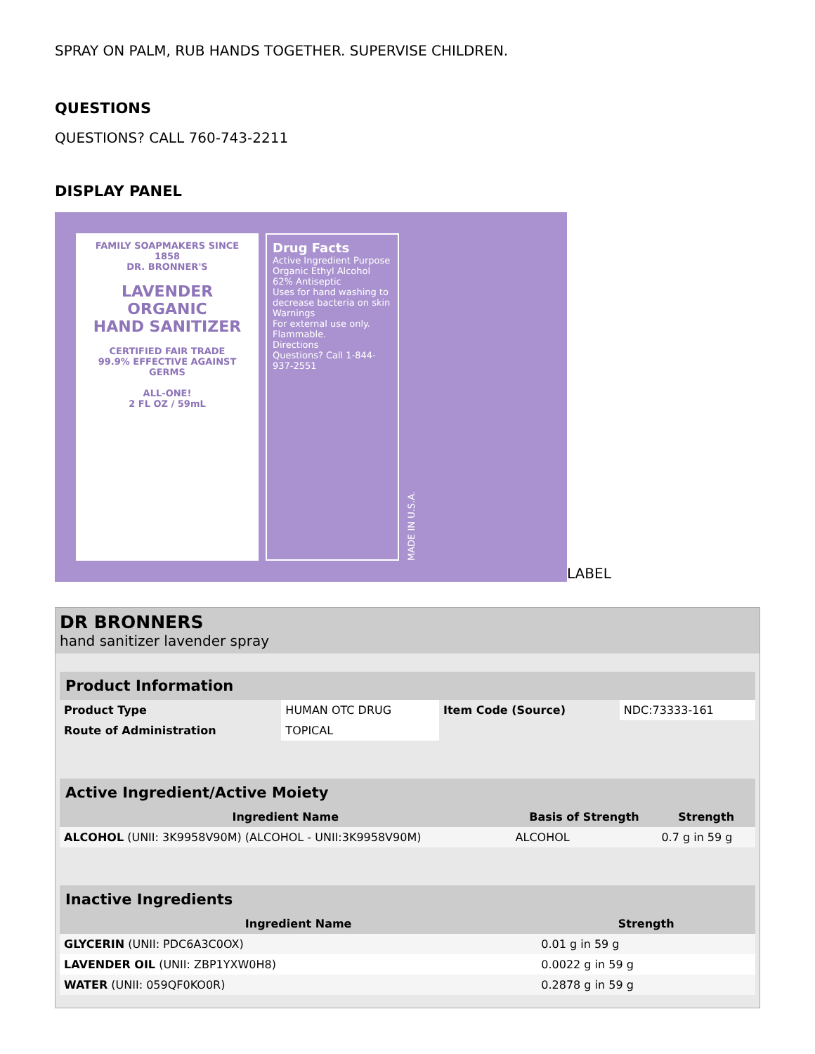SPRAY ON PALM, RUB HANDS TOGETHER. SUPERVISE CHILDREN.
QUESTIONS
QUESTIONS? CALL 760-743-2211
DISPLAY PANEL
FAMILY SOAPMAKERS SINCE 1858
DR. BRONNER'S
LAVENDER
ORGANIC
HAND SANITIZER
CERTIFIED FAIR TRADE
99.9% EFFECTIVE AGAINST GERMS
ALL-ONE!
2 FL OZ / 59mL
Drug Facts
Active Ingredient Purpose
Organic Ethyl Alcohol 62% Antiseptic
Uses for hand washing to decrease bacteria on skin
Warnings
For external use only. Flammable.
Directions
Questions? Call 1-844-937-2551
MADE IN U.S.A.
LABEL
DR BRONNERS
hand sanitizer lavender spray
| Product Information | | | |
| Product Type | HUMAN OTC DRUG | Item Code (Source) | NDC:73333-161 |
| Route of Administration | TOPICAL | | |
| Active Ingredient/Active Moiety | | |
| Ingredient Name | Basis of Strength | Strength |
| ALCOHOL (UNII: 3K9958V90M) (ALCOHOL - UNII:3K9958V90M) | ALCOHOL | 0.7 g in 59 g |
| Inactive Ingredients | |
| Ingredient Name | Strength |
| GLYCERIN (UNII: PDC6A3C0OX) | 0.01 g in 59 g |
| LAVENDER OIL (UNII: ZBP1YXW0H8) | 0.0022 g in 59 g |
| WATER (UNII: 059QF0KO0R) | 0.2878 g in 59 g |